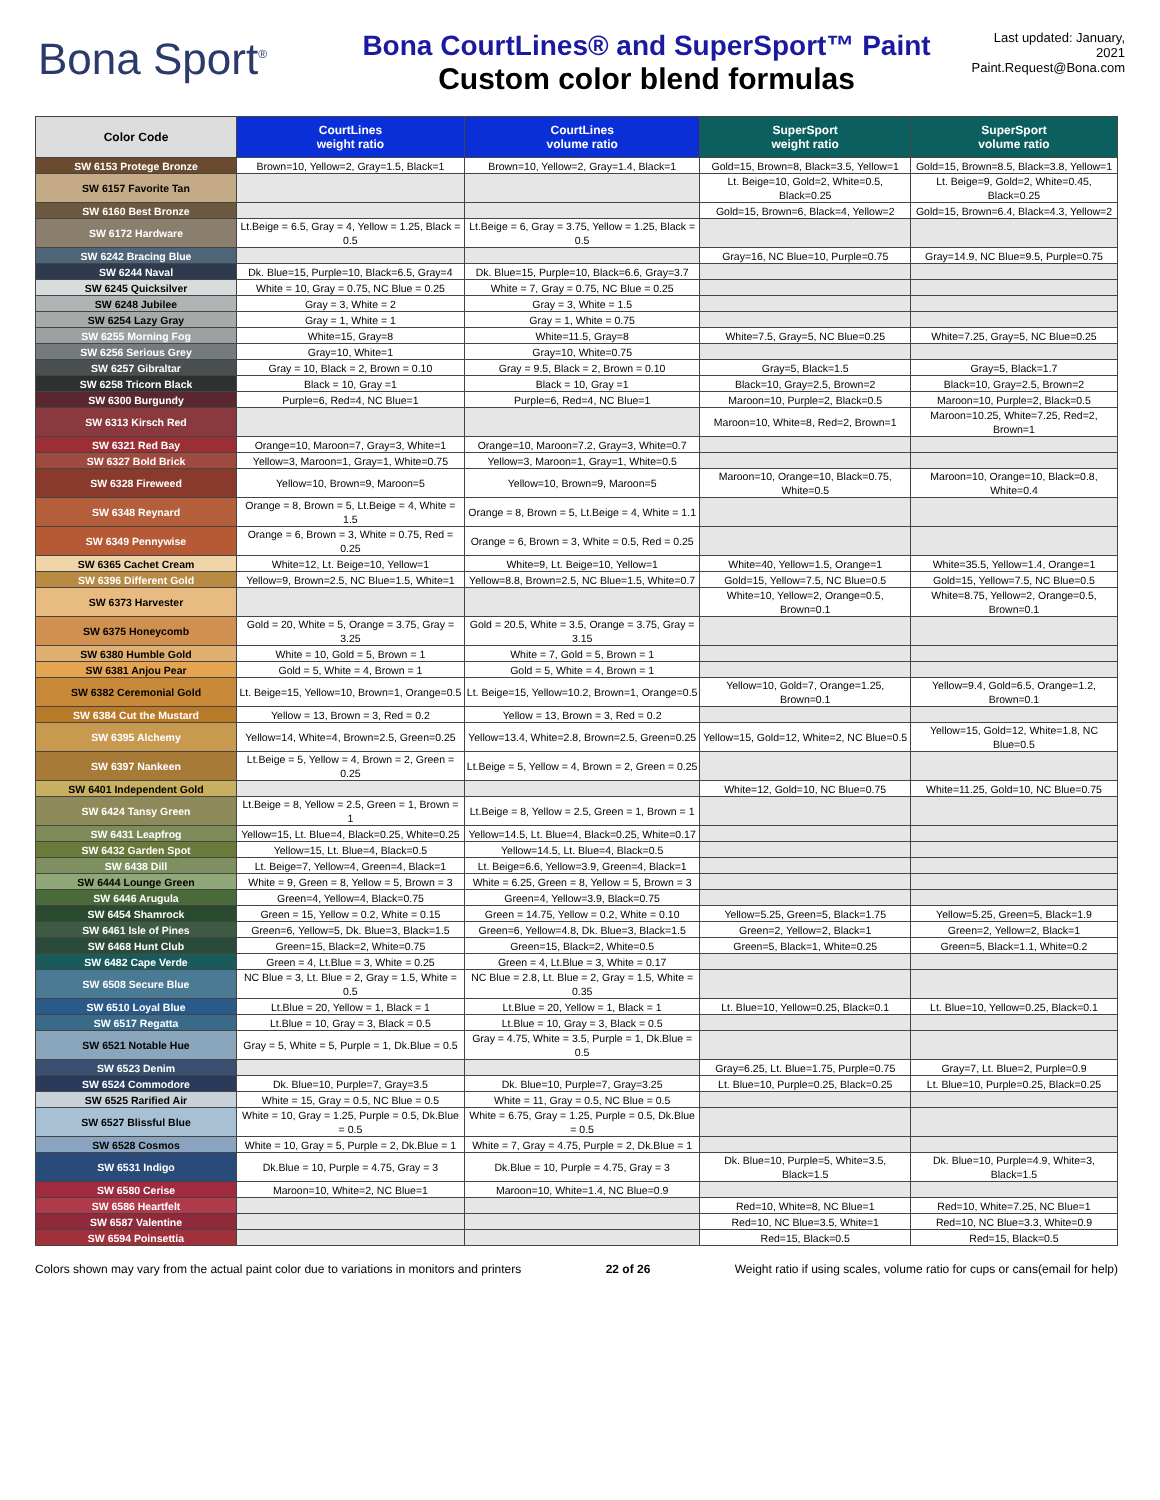Bona Sport<sup>®</sup>
Bona CourtLines® and SuperSport™ Paint
Custom color blend formulas
Last updated: January, 2021
Paint.Request@Bona.com
| Color Code | CourtLines weight ratio | CourtLines volume ratio | SuperSport weight ratio | SuperSport volume ratio |
| --- | --- | --- | --- | --- |
| SW 6153 Protege Bronze | Brown=10, Yellow=2, Gray=1.5, Black=1 | Brown=10, Yellow=2, Gray=1.4, Black=1 | Gold=15, Brown=8, Black=3.5, Yellow=1 | Gold=15, Brown=8.5, Black=3.8, Yellow=1 |
| SW 6157 Favorite Tan | | | Lt. Beige=10, Gold=2, White=0.5, Black=0.25 | Lt. Beige=9, Gold=2, White=0.45, Black=0.25 |
| SW 6160 Best Bronze | | | Gold=15, Brown=6, Black=4, Yellow=2 | Gold=15, Brown=6.4, Black=4.3, Yellow=2 |
| SW 6172 Hardware | Lt.Beige = 6.5, Gray = 4, Yellow = 1.25, Black = 0.5 | Lt.Beige = 6, Gray = 3.75, Yellow = 1.25, Black = 0.5 | | |
| SW 6242 Bracing Blue | | | Gray=16, NC Blue=10, Purple=0.75 | Gray=14.9, NC Blue=9.5, Purple=0.75 |
| SW 6244 Naval | Dk. Blue=15, Purple=10, Black=6.5, Gray=4 | Dk. Blue=15, Purple=10, Black=6.6, Gray=3.7 | | |
| SW 6245 Quicksilver | White = 10, Gray = 0.75, NC Blue = 0.25 | White = 7, Gray = 0.75, NC Blue = 0.25 | | |
| SW 6248 Jubilee | Gray = 3, White = 2 | Gray = 3, White = 1.5 | | |
| SW 6254 Lazy Gray | Gray = 1, White = 1 | Gray = 1, White = 0.75 | | |
| SW 6255 Morning Fog | White=15, Gray=8 | White=11.5, Gray=8 | White=7.5, Gray=5, NC Blue=0.25 | White=7.25, Gray=5, NC Blue=0.25 |
| SW 6256 Serious Grey | Gray=10, White=1 | Gray=10, White=0.75 | | |
| SW 6257 Gibraltar | Gray = 10, Black = 2, Brown = 0.10 | Gray = 9.5, Black = 2, Brown = 0.10 | Gray=5, Black=1.5 | Gray=5, Black=1.7 |
| SW 6258 Tricorn Black | Black = 10, Gray =1 | Black = 10, Gray =1 | Black=10, Gray=2.5, Brown=2 | Black=10, Gray=2.5, Brown=2 |
| SW 6300 Burgundy | Purple=6, Red=4, NC Blue=1 | Purple=6, Red=4, NC Blue=1 | Maroon=10, Purple=2, Black=0.5 | Maroon=10, Purple=2, Black=0.5 |
| SW 6313 Kirsch Red | | | Maroon=10, White=8, Red=2, Brown=1 | Maroon=10.25, White=7.25, Red=2, Brown=1 |
| SW 6321 Red Bay | Orange=10, Maroon=7, Gray=3, White=1 | Orange=10, Maroon=7.2, Gray=3, White=0.7 | | |
| SW 6327 Bold Brick | Yellow=3, Maroon=1, Gray=1, White=0.75 | Yellow=3, Maroon=1, Gray=1, White=0.5 | | |
| SW 6328 Fireweed | Yellow=10, Brown=9, Maroon=5 | Yellow=10, Brown=9, Maroon=5 | Maroon=10, Orange=10, Black=0.75, White=0.5 | Maroon=10, Orange=10, Black=0.8, White=0.4 |
| SW 6348 Reynard | Orange = 8, Brown = 5, Lt.Beige = 4, White = 1.5 | Orange = 8, Brown = 5, Lt.Beige = 4, White = 1.1 | | |
| SW 6349 Pennywise | Orange = 6, Brown = 3, White = 0.75, Red = 0.25 | Orange = 6, Brown = 3, White = 0.5, Red = 0.25 | | |
| SW 6365 Cachet Cream | White=12, Lt. Beige=10, Yellow=1 | White=9, Lt. Beige=10, Yellow=1 | White=40, Yellow=1.5, Orange=1 | White=35.5, Yellow=1.4, Orange=1 |
| SW 6396 Different Gold | Yellow=9, Brown=2.5, NC Blue=1.5, White=1 | Yellow=8.8, Brown=2.5, NC Blue=1.5, White=0.7 | Gold=15, Yellow=7.5, NC Blue=0.5 | Gold=15, Yellow=7.5, NC Blue=0.5 |
| SW 6373 Harvester | | | White=10, Yellow=2, Orange=0.5, Brown=0.1 | White=8.75, Yellow=2, Orange=0.5, Brown=0.1 |
| SW 6375 Honeycomb | Gold = 20, White = 5, Orange = 3.75, Gray = 3.25 | Gold = 20.5, White = 3.5, Orange = 3.75, Gray = 3.15 | | |
| SW 6380 Humble Gold | White = 10, Gold = 5, Brown = 1 | White = 7, Gold = 5, Brown = 1 | | |
| SW 6381 Anjou Pear | Gold = 5, White = 4, Brown = 1 | Gold = 5, White = 4, Brown = 1 | | |
| SW 6382 Ceremonial Gold | Lt. Beige=15, Yellow=10, Brown=1, Orange=0.5 | Lt. Beige=15, Yellow=10.2, Brown=1, Orange=0.5 | Yellow=10, Gold=7, Orange=1.25, Brown=0.1 | Yellow=9.4, Gold=6.5, Orange=1.2, Brown=0.1 |
| SW 6384 Cut the Mustard | Yellow = 13, Brown = 3, Red = 0.2 | Yellow = 13, Brown = 3, Red = 0.2 | | |
| SW 6395 Alchemy | Yellow=14, White=4, Brown=2.5, Green=0.25 | Yellow=13.4, White=2.8, Brown=2.5, Green=0.25 | Yellow=15, Gold=12, White=2, NC Blue=0.5 | Yellow=15, Gold=12, White=1.8, NC Blue=0.5 |
| SW 6397 Nankeen | Lt.Beige = 5, Yellow = 4, Brown = 2, Green = 0.25 | Lt.Beige = 5, Yellow = 4, Brown = 2, Green = 0.25 | | |
| SW 6401 Independent Gold | | | White=12, Gold=10, NC Blue=0.75 | White=11.25, Gold=10, NC Blue=0.75 |
| SW 6424 Tansy Green | Lt.Beige = 8, Yellow = 2.5, Green = 1, Brown = 1 | Lt.Beige = 8, Yellow = 2.5, Green = 1, Brown = 1 | | |
| SW 6431 Leapfrog | Yellow=15, Lt. Blue=4, Black=0.25, White=0.25 | Yellow=14.5, Lt. Blue=4, Black=0.25, White=0.17 | | |
| SW 6432 Garden Spot | Yellow=15, Lt. Blue=4, Black=0.5 | Yellow=14.5, Lt. Blue=4, Black=0.5 | | |
| SW 6438 Dill | Lt. Beige=7, Yellow=4, Green=4, Black=1 | Lt. Beige=6.6, Yellow=3.9, Green=4, Black=1 | | |
| SW 6444 Lounge Green | White = 9, Green = 8, Yellow = 5, Brown = 3 | White = 6.25, Green = 8, Yellow = 5, Brown = 3 | | |
| SW 6446 Arugula | Green=4, Yellow=4, Black=0.75 | Green=4, Yellow=3.9, Black=0.75 | | |
| SW 6454 Shamrock | Green = 15, Yellow = 0.2, White = 0.15 | Green = 14.75, Yellow = 0.2, White = 0.10 | Yellow=5.25, Green=5, Black=1.75 | Yellow=5.25, Green=5, Black=1.9 |
| SW 6461 Isle of Pines | Green=6, Yellow=5, Dk. Blue=3, Black=1.5 | Green=6, Yellow=4.8, Dk. Blue=3, Black=1.5 | Green=2, Yellow=2, Black=1 | Green=2, Yellow=2, Black=1 |
| SW 6468 Hunt Club | Green=15, Black=2, White=0.75 | Green=15, Black=2, White=0.5 | Green=5, Black=1, White=0.25 | Green=5, Black=1.1, White=0.2 |
| SW 6482 Cape Verde | Green = 4, Lt.Blue = 3, White = 0.25 | Green = 4, Lt.Blue = 3, White = 0.17 | | |
| SW 6508 Secure Blue | NC Blue = 3, Lt. Blue = 2, Gray = 1.5, White = 0.5 | NC Blue = 2.8, Lt. Blue = 2, Gray = 1.5, White = 0.35 | | |
| SW 6510 Loyal Blue | Lt.Blue = 20, Yellow = 1, Black = 1 | Lt.Blue = 20, Yellow = 1, Black = 1 | Lt. Blue=10, Yellow=0.25, Black=0.1 | Lt. Blue=10, Yellow=0.25, Black=0.1 |
| SW 6517 Regatta | Lt.Blue = 10, Gray = 3, Black = 0.5 | Lt.Blue = 10, Gray = 3, Black = 0.5 | | |
| SW 6521 Notable Hue | Gray = 5, White = 5, Purple = 1, Dk.Blue = 0.5 | Gray = 4.75, White = 3.5, Purple = 1, Dk.Blue = 0.5 | | |
| SW 6523 Denim | | | Gray=6.25, Lt. Blue=1.75, Purple=0.75 | Gray=7, Lt. Blue=2, Purple=0.9 |
| SW 6524 Commodore | Dk. Blue=10, Purple=7, Gray=3.5 | Dk. Blue=10, Purple=7, Gray=3.25 | Lt. Blue=10, Purple=0.25, Black=0.25 | Lt. Blue=10, Purple=0.25, Black=0.25 |
| SW 6525 Rarified Air | White = 15, Gray = 0.5, NC Blue = 0.5 | White = 11, Gray = 0.5, NC Blue = 0.5 | | |
| SW 6527 Blissful Blue | White = 10, Gray = 1.25, Purple = 0.5, Dk.Blue = 0.5 | White = 6.75, Gray = 1.25, Purple = 0.5, Dk.Blue = 0.5 | | |
| SW 6528 Cosmos | White = 10, Gray = 5, Purple = 2, Dk.Blue = 1 | White = 7, Gray = 4.75, Purple = 2, Dk.Blue = 1 | | |
| SW 6531 Indigo | Dk.Blue = 10, Purple = 4.75, Gray = 3 | Dk.Blue = 10, Purple = 4.75, Gray = 3 | Dk. Blue=10, Purple=5, White=3.5, Black=1.5 | Dk. Blue=10, Purple=4.9, White=3, Black=1.5 |
| SW 6580 Cerise | Maroon=10, White=2, NC Blue=1 | Maroon=10, White=1.4, NC Blue=0.9 | | |
| SW 6586 Heartfelt | | | Red=10, White=8, NC Blue=1 | Red=10, White=7.25, NC Blue=1 |
| SW 6587 Valentine | | | Red=10, NC Blue=3.5, White=1 | Red=10, NC Blue=3.3, White=0.9 |
| SW 6594 Poinsettia | | | Red=15, Black=0.5 | Red=15, Black=0.5 |
Colors shown may vary from the actual paint color due to variations in monitors and printers 22 of 26 Weight ratio if using scales, volume ratio for cups or cans(email for help)